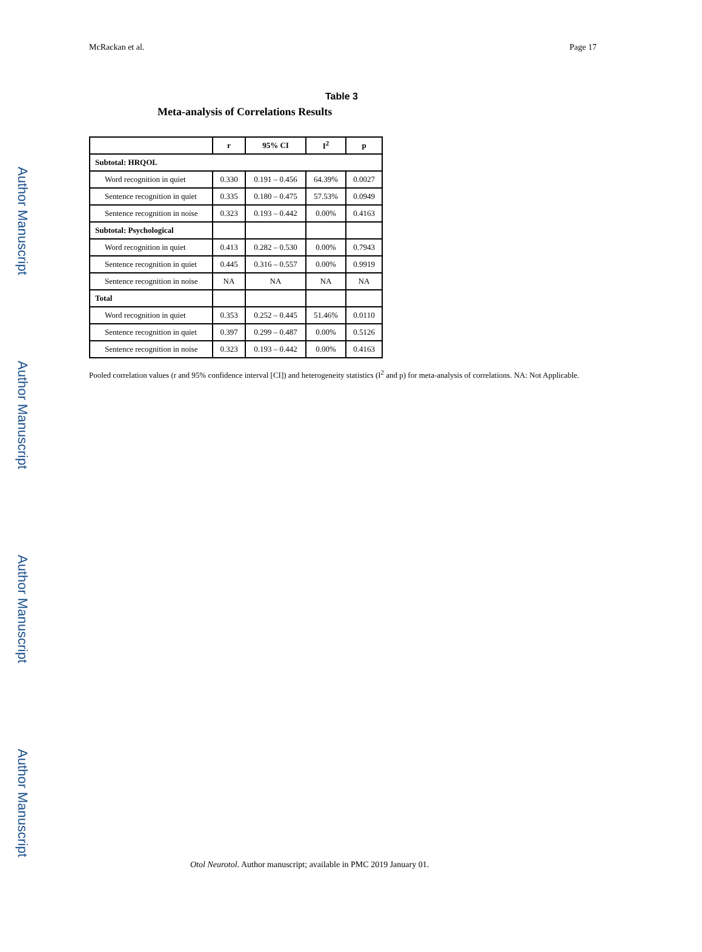Author Manuscript
Author Manuscript
Author Manuscript
Author Manuscript
McRackan et al. Page 17
Table 3
Meta-analysis of Correlations Results
| | r | 95% CI | I<sup>2</sup> | p |
| --- | --- | --- | --- | --- |
| Subtotal: HRQOL | | | | |
| Word recognition in quiet | 0.330 | 0.191 – 0.456 | 64.39% | 0.0027 |
| Sentence recognition in quiet | 0.335 | 0.180 – 0.475 | 57.53% | 0.0949 |
| Sentence recognition in noise | 0.323 | 0.193 – 0.442 | 0.00% | 0.4163 |
| Subtotal: Psychological | | | | |
| Word recognition in quiet | 0.413 | 0.282 – 0.530 | 0.00% | 0.7943 |
| Sentence recognition in quiet | 0.445 | 0.316 – 0.557 | 0.00% | 0.9919 |
| Sentence recognition in noise | NA | NA | NA | NA |
| Total | | | | |
| Word recognition in quiet | 0.353 | 0.252 – 0.445 | 51.46% | 0.0110 |
| Sentence recognition in quiet | 0.397 | 0.299 – 0.487 | 0.00% | 0.5126 |
| Sentence recognition in noise | 0.323 | 0.193 – 0.442 | 0.00% | 0.4163 |
Pooled correlation values (r and 95% confidence interval [CI]) and heterogeneity statistics (I<sup>2</sup> and p) for meta-analysis of correlations. NA: Not Applicable.
Otol Neurotol. Author manuscript; available in PMC 2019 January 01.